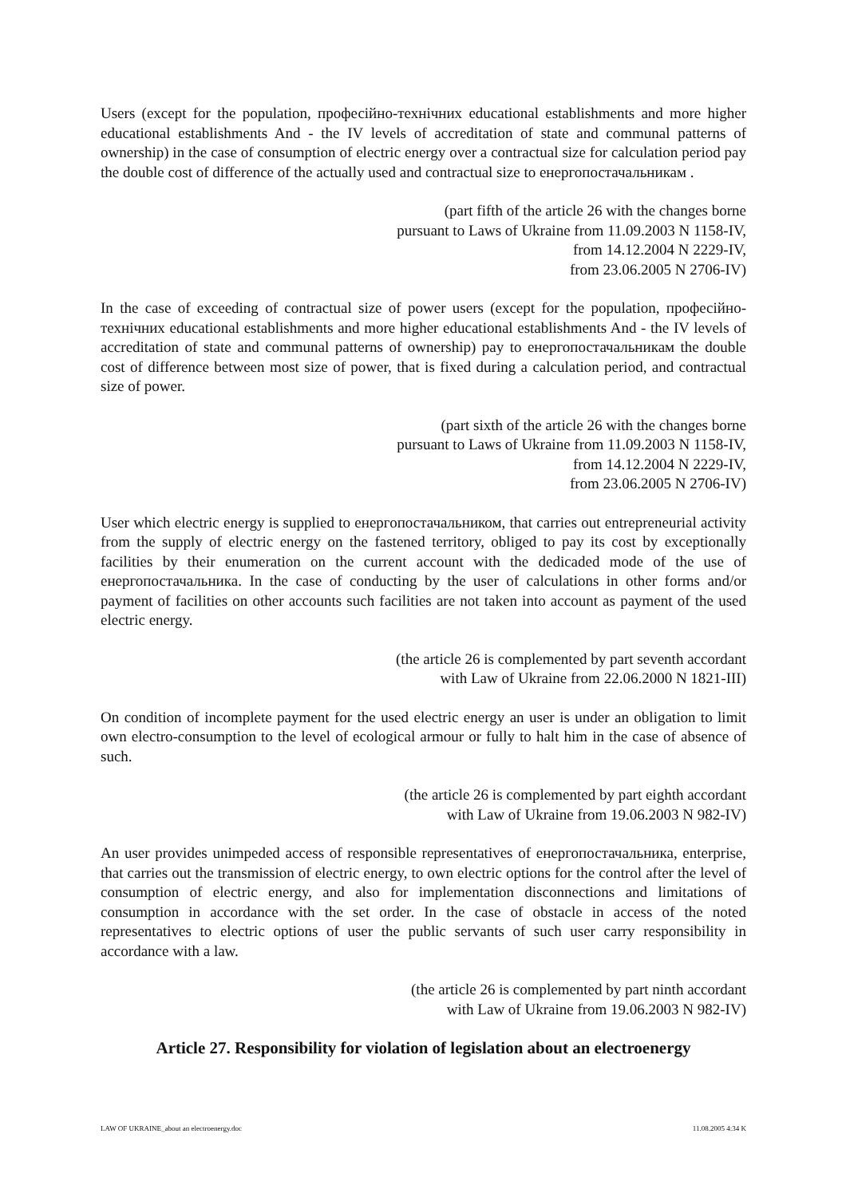Users (except for the population, професійно-технічних educational establishments and more higher educational establishments And - the IV levels of accreditation of state and communal patterns of ownership) in the case of consumption of electric energy over a contractual size for calculation period pay the double cost of difference of the actually used and contractual size to енергопостачальникам .
(part fifth of the article 26 with the changes borne
pursuant to Laws of Ukraine from 11.09.2003 N 1158-IV,
from 14.12.2004 N 2229-IV,
from 23.06.2005 N 2706-IV)
In the case of exceeding of contractual size of power users (except for the population, професійно-технічних educational establishments and more higher educational establishments And - the IV levels of accreditation of state and communal patterns of ownership) pay to енергопостачальникам the double cost of difference between most size of power, that is fixed during a calculation period, and contractual size of power.
(part sixth of the article 26 with the changes borne
pursuant to Laws of Ukraine from 11.09.2003 N 1158-IV,
from 14.12.2004 N 2229-IV,
from 23.06.2005 N 2706-IV)
User which electric energy is supplied to енергопостачальником, that carries out entrepreneurial activity from the supply of electric energy on the fastened territory, obliged to pay its cost by exceptionally facilities by their enumeration on the current account with the dedicaded mode of the use of енергопостачальника. In the case of conducting by the user of calculations in other forms and/or payment of facilities on other accounts such facilities are not taken into account as payment of the used electric energy.
(the article 26 is complemented by part seventh accordant
with Law of Ukraine from 22.06.2000 N 1821-III)
On condition of incomplete payment for the used electric energy an user is under an obligation to limit own electro-consumption to the level of ecological armour or fully to halt him in the case of absence of such.
(the article 26 is complemented by part eighth accordant
with Law of Ukraine from 19.06.2003 N 982-IV)
An user provides unimpeded access of responsible representatives of енергопостачальника, enterprise, that carries out the transmission of electric energy, to own electric options for the control after the level of consumption of electric energy, and also for implementation disconnections and limitations of consumption in accordance with the set order. In the case of obstacle in access of the noted representatives to electric options of user the public servants of such user carry responsibility in accordance with a law.
(the article 26 is complemented by part ninth accordant
with Law of Ukraine from 19.06.2003 N 982-IV)
Article 27. Responsibility for violation of legislation about an electroenergy
LAW OF UKRAINE_about an electroenergy.doc 11.08.2005 4:34 K